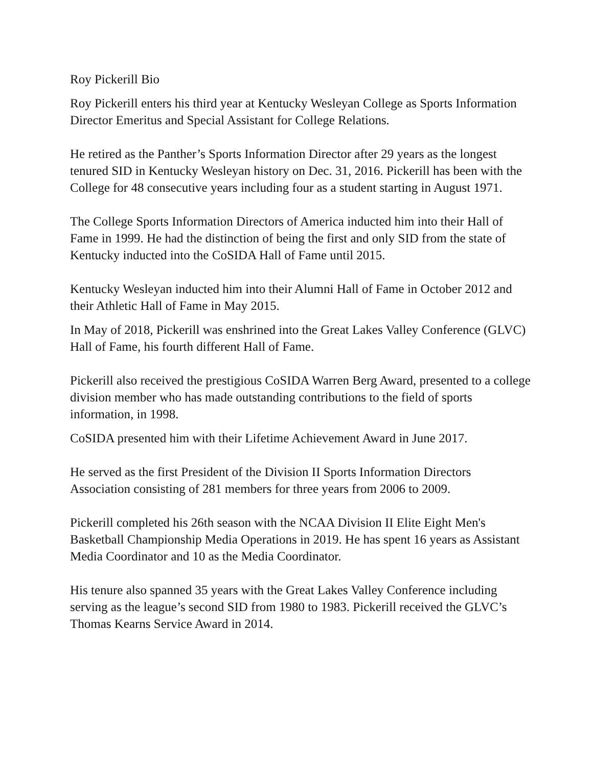Roy Pickerill Bio
Roy Pickerill enters his third year at Kentucky Wesleyan College as Sports Information Director Emeritus and Special Assistant for College Relations.
He retired as the Panther’s Sports Information Director after 29 years as the longest tenured SID in Kentucky Wesleyan history on Dec. 31, 2016. Pickerill has been with the College for 48 consecutive years including four as a student starting in August 1971.
The College Sports Information Directors of America inducted him into their Hall of Fame in 1999. He had the distinction of being the first and only SID from the state of Kentucky inducted into the CoSIDA Hall of Fame until 2015.
Kentucky Wesleyan inducted him into their Alumni Hall of Fame in October 2012 and their Athletic Hall of Fame in May 2015.
In May of 2018, Pickerill was enshrined into the Great Lakes Valley Conference (GLVC) Hall of Fame, his fourth different Hall of Fame.
Pickerill also received the prestigious CoSIDA Warren Berg Award, presented to a college division member who has made outstanding contributions to the field of sports information, in 1998.
CoSIDA presented him with their Lifetime Achievement Award in June 2017.
He served as the first President of the Division II Sports Information Directors Association consisting of 281 members for three years from 2006 to 2009.
Pickerill completed his 26th season with the NCAA Division II Elite Eight Men's Basketball Championship Media Operations in 2019. He has spent 16 years as Assistant Media Coordinator and 10 as the Media Coordinator.
His tenure also spanned 35 years with the Great Lakes Valley Conference including serving as the league’s second SID from 1980 to 1983. Pickerill received the GLVC’s Thomas Kearns Service Award in 2014.